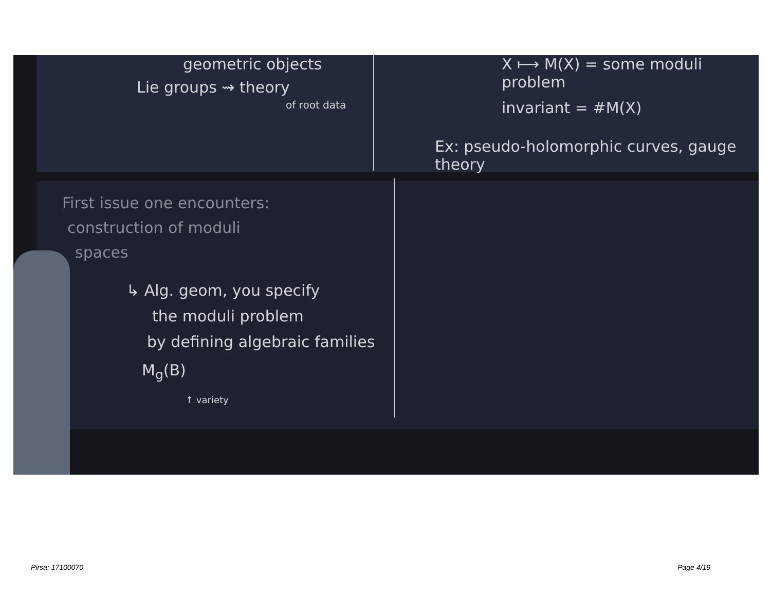geometric objects
Lie groups ⇝ theory
of root data
X ⟼ M(X) = some moduli problem
invariant = #M(X)
Ex: pseudo-holomorphic curves, gauge theory
First issue one encounters:
construction of moduli
spaces
↳ Alg. geom, you specify
the moduli problem
by defining algebraic families
M<sub>g</sub>(B)
↑ variety
Pirsa: 17100070 Page 4/19